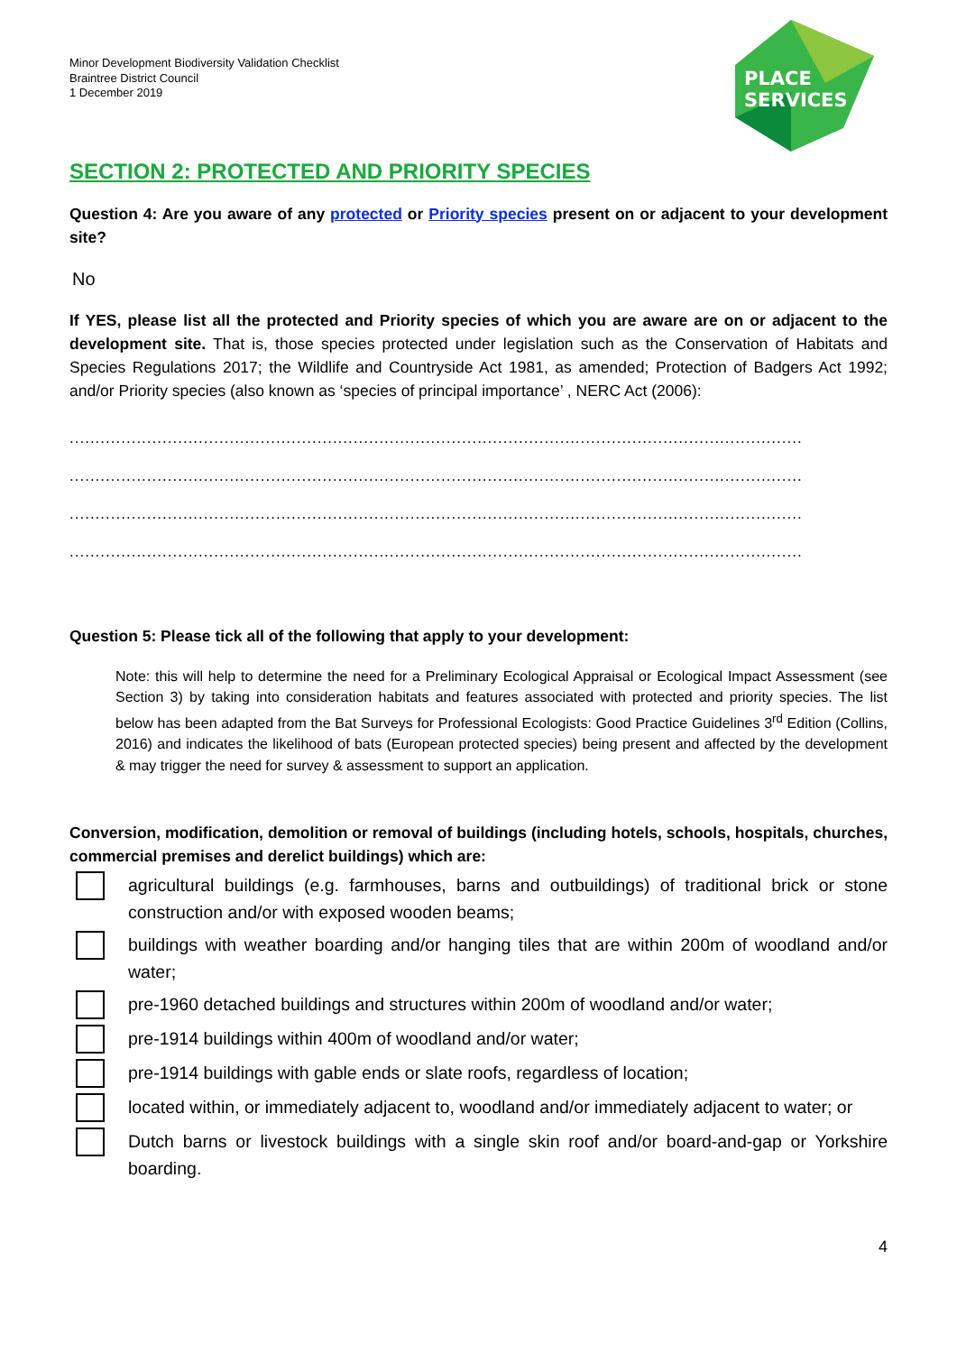PLACE
SERVICES
Minor Development Biodiversity Validation Checklist
Braintree District Council
1 December 2019
SECTION 2: PROTECTED AND PRIORITY SPECIES
Question 4: Are you aware of any protected or Priority species present on or adjacent to your development site?
No
If YES, please list all the protected and Priority species of which you are aware are on or adjacent to the development site. That is, those species protected under legislation such as the Conservation of Habitats and Species Regulations 2017; the Wildlife and Countryside Act 1981, as amended; Protection of Badgers Act 1992; and/or Priority species (also known as ‘species of principal importance’ , NERC Act (2006):
..............................................................................................................................................
..............................................................................................................................................
..............................................................................................................................................
..............................................................................................................................................
Question 5: Please tick all of the following that apply to your development:
Note: this will help to determine the need for a Preliminary Ecological Appraisal or Ecological Impact Assessment (see Section 3) by taking into consideration habitats and features associated with protected and priority species. The list below has been adapted from the Bat Surveys for Professional Ecologists: Good Practice Guidelines 3<sup>rd</sup> Edition (Collins, 2016) and indicates the likelihood of bats (European protected species) being present and affected by the development & may trigger the need for survey & assessment to support an application.
Conversion, modification, demolition or removal of buildings (including hotels, schools, hospitals, churches, commercial premises and derelict buildings) which are:
agricultural buildings (e.g. farmhouses, barns and outbuildings) of traditional brick or stone construction and/or with exposed wooden beams;
buildings with weather boarding and/or hanging tiles that are within 200m of woodland and/or water;
pre-1960 detached buildings and structures within 200m of woodland and/or water;
pre-1914 buildings within 400m of woodland and/or water;
pre-1914 buildings with gable ends or slate roofs, regardless of location;
located within, or immediately adjacent to, woodland and/or immediately adjacent to water; or
Dutch barns or livestock buildings with a single skin roof and/or board-and-gap or Yorkshire boarding.
4